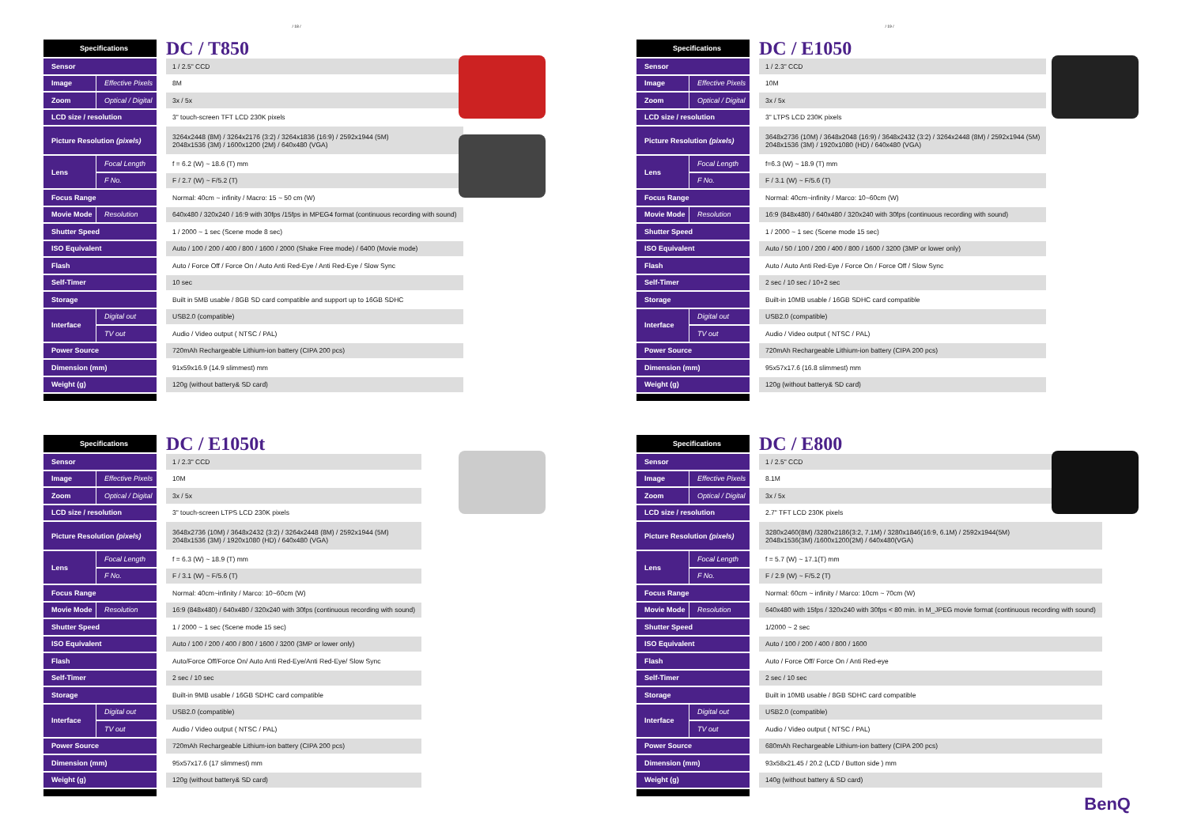/ 18 /
| Specifications | |
| --- | --- |
| Sensor | |
| Image | Effective Pixels |
| Zoom | Optical / Digital |
| LCD size / resolution | |
| Picture Resolution (pixels) | |
| Lens | Focal Length |
| | F No. |
| Focus Range | |
| Movie Mode | Resolution |
| Shutter Speed | |
| ISO Equivalent | |
| Flash | |
| Self-Timer | |
| Storage | |
| Interface | Digital out |
| | TV out |
| Power Source | |
| Dimension (mm) | |
| Weight (g) | |
DC / T850
| 1 / 2.5" CCD |
| 8M |
| 3x / 5x |
| 3" touch-screen TFT LCD 230K pixels |
| 3264x2448 (8M) / 3264x2176 (3:2) / 3264x1836 (16:9) / 2592x1944 (5M) 2048x1536 (3M) / 1600x1200 (2M) / 640x480 (VGA) |
| f = 6.2 (W) ~ 18.6 (T) mm |
| F / 2.7 (W) ~ F/5.2 (T) |
| Normal: 40cm ~ infinity / Macro: 15 ~ 50 cm (W) |
| 640x480 / 320x240 / 16:9 with 30fps /15fps in MPEG4 format (continuous recording with sound) |
| 1 / 2000 ~ 1 sec (Scene mode 8 sec) |
| Auto / 100 / 200 / 400 / 800 / 1600 / 2000 (Shake Free mode) / 6400 (Movie mode) |
| Auto / Force Off / Force On / Auto Anti Red-Eye / Anti Red-Eye / Slow Sync |
| 10 sec |
| Built in 5MB usable / 8GB SD card compatible and support up to 16GB SDHC |
| USB2.0 (compatible) |
| Audio / Video output ( NTSC / PAL) |
| 720mAh Rechargeable Lithium-ion battery (CIPA 200 pcs) |
| 91x59x16.9 (14.9 slimmest) mm |
| 120g (without battery& SD card) |
| Specifications | |
| --- | --- |
| Sensor | |
| Image | Effective Pixels |
| Zoom | Optical / Digital |
| LCD size / resolution | |
| Picture Resolution (pixels) | |
| Lens | Focal Length |
| | F No. |
| Focus Range | |
| Movie Mode | Resolution |
| Shutter Speed | |
| ISO Equivalent | |
| Flash | |
| Self-Timer | |
| Storage | |
| Interface | Digital out |
| | TV out |
| Power Source | |
| Dimension (mm) | |
| Weight (g) | |
DC / E1050t
| 1 / 2.3" CCD |
| 10M |
| 3x / 5x |
| 3" touch-screen LTPS LCD 230K pixels |
| 3648x2736 (10M) / 3648x2432 (3:2) / 3264x2448 (8M) / 2592x1944 (5M) 2048x1536 (3M) / 1920x1080 (HD) / 640x480 (VGA) |
| f = 6.3 (W) ~ 18.9 (T) mm |
| F / 3.1 (W) ~ F/5.6 (T) |
| Normal: 40cm~infinity / Marco: 10~60cm (W) |
| 16:9 (848x480) / 640x480 / 320x240 with 30fps (continuous recording with sound) |
| 1 / 2000 ~ 1 sec (Scene mode 15 sec) |
| Auto / 100 / 200 / 400 / 800 / 1600 / 3200 (3MP or lower only) |
| Auto/Force Off/Force On/ Auto Anti Red-Eye/Anti Red-Eye/ Slow Sync |
| 2 sec / 10 sec |
| Built-in 9MB usable / 16GB SDHC card compatible |
| USB2.0 (compatible) |
| Audio / Video output ( NTSC / PAL) |
| 720mAh Rechargeable Lithium-ion battery (CIPA 200 pcs) |
| 95x57x17.6 (17 slimmest) mm |
| 120g (without battery& SD card) |
/ 19 /
| Specifications | |
| --- | --- |
| Sensor | |
| Image | Effective Pixels |
| Zoom | Optical / Digital |
| LCD size / resolution | |
| Picture Resolution (pixels) | |
| Lens | Focal Length |
| | F No. |
| Focus Range | |
| Movie Mode | Resolution |
| Shutter Speed | |
| ISO Equivalent | |
| Flash | |
| Self-Timer | |
| Storage | |
| Interface | Digital out |
| | TV out |
| Power Source | |
| Dimension (mm) | |
| Weight (g) | |
DC / E1050
| 1 / 2.3" CCD |
| 10M |
| 3x / 5x |
| 3" LTPS LCD 230K pixels |
| 3648x2736 (10M) / 3648x2048 (16:9) / 3648x2432 (3:2) / 3264x2448 (8M) / 2592x1944 (5M) 2048x1536 (3M) / 1920x1080 (HD) / 640x480 (VGA) |
| f=6.3 (W) ~ 18.9 (T) mm |
| F / 3.1 (W) ~ F/5.6 (T) |
| Normal: 40cm~infinity / Marco: 10~60cm (W) |
| 16:9 (848x480) / 640x480 / 320x240 with 30fps (continuous recording with sound) |
| 1 / 2000 ~ 1 sec (Scene mode 15 sec) |
| Auto / 50 / 100 / 200 / 400 / 800 / 1600 / 3200 (3MP or lower only) |
| Auto / Auto Anti Red-Eye / Force On / Force Off / Slow Sync |
| 2 sec / 10 sec / 10+2 sec |
| Built-in 10MB usable / 16GB SDHC card compatible |
| USB2.0 (compatible) |
| Audio / Video output ( NTSC / PAL) |
| 720mAh Rechargeable Lithium-ion battery (CIPA 200 pcs) |
| 95x57x17.6 (16.8 slimmest) mm |
| 120g (without battery& SD card) |
| Specifications | |
| --- | --- |
| Sensor | |
| Image | Effective Pixels |
| Zoom | Optical / Digital |
| LCD size / resolution | |
| Picture Resolution (pixels) | |
| Lens | Focal Length |
| | F No. |
| Focus Range | |
| Movie Mode | Resolution |
| Shutter Speed | |
| ISO Equivalent | |
| Flash | |
| Self-Timer | |
| Storage | |
| Interface | Digital out |
| | TV out |
| Power Source | |
| Dimension (mm) | |
| Weight (g) | |
DC / E800
| 1 / 2.5" CCD |
| 8.1M |
| 3x / 5x |
| 2.7" TFT LCD 230K pixels |
| 3280x2460(8M) /3280x2186(3:2, 7.1M) / 3280x1846(16:9, 6.1M) / 2592x1944(5M) 2048x1536(3M) /1600x1200(2M) / 640x480(VGA) |
| f = 5.7 (W) ~ 17.1(T) mm |
| F / 2.9 (W) ~ F/5.2 (T) |
| Normal: 60cm ~ infinity / Marco: 10cm ~ 70cm (W) |
| 640x480 with 15fps / 320x240 with 30fps < 80 min. in M_JPEG movie format (continuous recording with sound) |
| 1/2000 ~ 2 sec |
| Auto / 100 / 200 / 400 / 800 / 1600 |
| Auto / Force Off/ Force On / Anti Red-eye |
| 2 sec / 10 sec |
| Built in 10MB usable / 8GB SDHC card compatible |
| USB2.0 (compatible) |
| Audio / Video output ( NTSC / PAL) |
| 680mAh Rechargeable Lithium-ion battery (CIPA 200 pcs) |
| 93x58x21.45 / 20.2 (LCD / Button side ) mm |
| 140g (without battery & SD card) |
BenQ